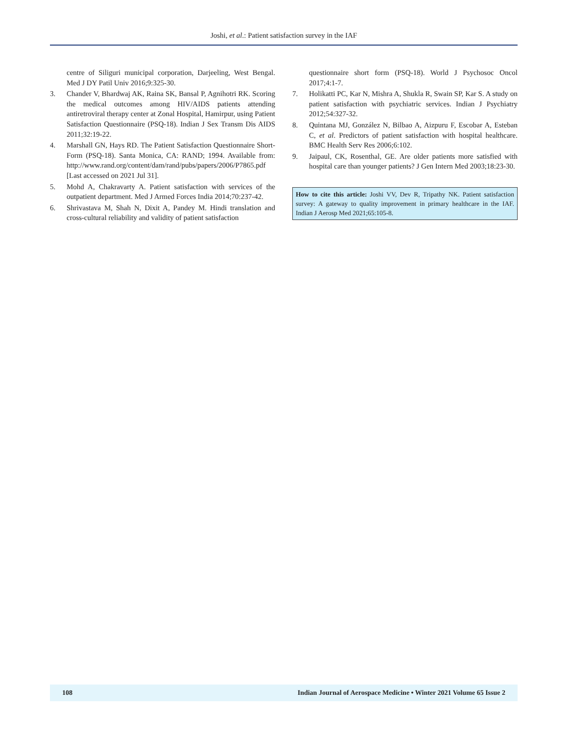Joshi, et al.: Patient satisfaction survey in the IAF
centre of Siliguri municipal corporation, Darjeeling, West Bengal. Med J DY Patil Univ 2016;9:325-30.
3. Chander V, Bhardwaj AK, Raina SK, Bansal P, Agnihotri RK. Scoring the medical outcomes among HIV/AIDS patients attending antiretroviral therapy center at Zonal Hospital, Hamirpur, using Patient Satisfaction Questionnaire (PSQ-18). Indian J Sex Transm Dis AIDS 2011;32:19-22.
4. Marshall GN, Hays RD. The Patient Satisfaction Questionnaire Short-Form (PSQ-18). Santa Monica, CA: RAND; 1994. Available from: http://www.rand.org/content/dam/rand/pubs/papers/2006/P7865.pdf [Last accessed on 2021 Jul 31].
5. Mohd A, Chakravarty A. Patient satisfaction with services of the outpatient department. Med J Armed Forces India 2014;70:237-42.
6. Shrivastava M, Shah N, Dixit A, Pandey M. Hindi translation and cross-cultural reliability and validity of patient satisfaction
questionnaire short form (PSQ-18). World J Psychosoc Oncol 2017;4:1-7.
7. Holikatti PC, Kar N, Mishra A, Shukla R, Swain SP, Kar S. A study on patient satisfaction with psychiatric services. Indian J Psychiatry 2012;54:327-32.
8. Quintana MJ, González N, Bilbao A, Aizpuru F, Escobar A, Esteban C, et al. Predictors of patient satisfaction with hospital healthcare. BMC Health Serv Res 2006;6:102.
9. Jaipaul, CK, Rosenthal, GE. Are older patients more satisfied with hospital care than younger patients? J Gen Intern Med 2003;18:23-30.
How to cite this article: Joshi VV, Dev R, Tripathy NK. Patient satisfaction survey: A gateway to quality improvement in primary healthcare in the IAF. Indian J Aerosp Med 2021;65:105-8.
108 Indian Journal of Aerospace Medicine • Winter 2021 Volume 65 Issue 2